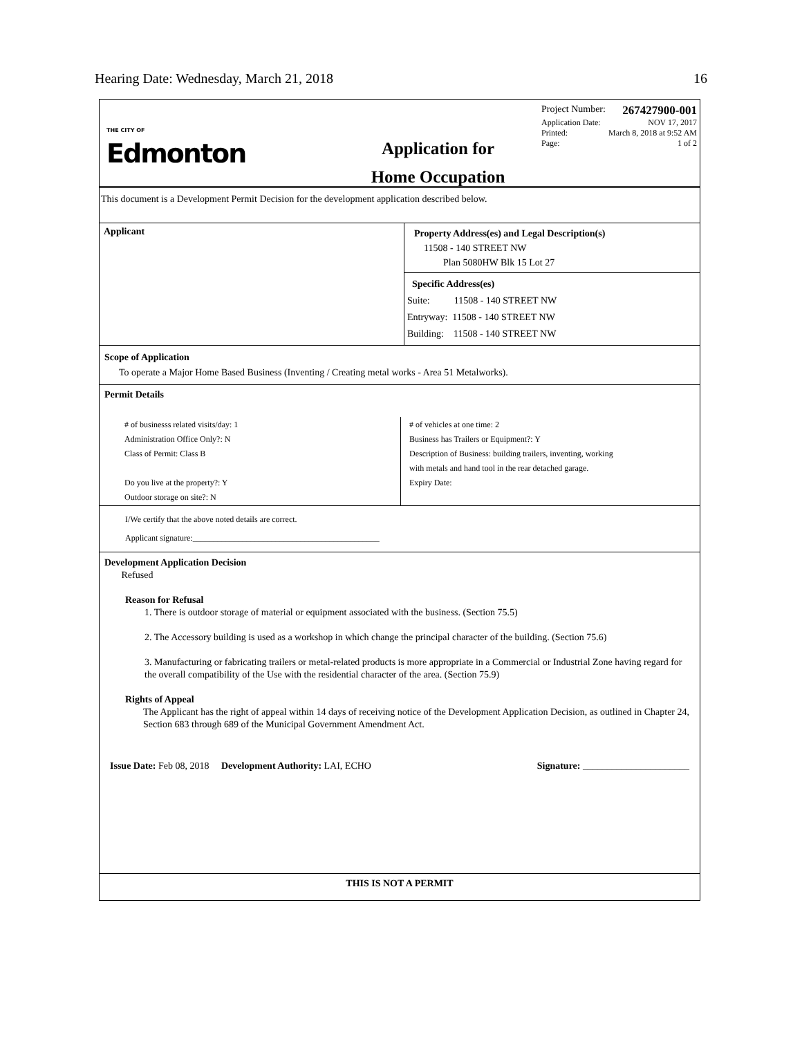Hearing Date: Wednesday, March 21, 2018 16
THE CITY OF
Edmonton
Application for
Home Occupation
Project Number: 267427900-001
Application Date: NOV 17, 2017
Printed: March 8, 2018 at 9:52 AM
Page: 1 of 2
This document is a Development Permit Decision for the development application described below.
| Applicant | Property Address(es) and Legal Description(s) 11508 - 140 STREET NW Plan 5080HW Blk 15 Lot 27 |
| | Specific Address(es) Suite: 11508 - 140 STREET NW Entryway: 11508 - 140 STREET NW Building: 11508 - 140 STREET NW |
Scope of Application
To operate a Major Home Based Business (Inventing / Creating metal works - Area 51 Metalworks).
Permit Details
| # of businesss related visits/day: 1 Administration Office Only?: N Class of Permit: Class B Do you live at the property?: Y Outdoor storage on site?: N | # of vehicles at one time: 2 Business has Trailers or Equipment?: Y Description of Business: building trailers, inventing, working with metals and hand tool in the rear detached garage. Expiry Date: |
I/We certify that the above noted details are correct.
Applicant signature:_____________________________________________
Development Application Decision
Refused
Reason for Refusal
1. There is outdoor storage of material or equipment associated with the business. (Section 75.5)
2. The Accessory building is used as a workshop in which change the principal character of the building. (Section 75.6)
3. Manufacturing or fabricating trailers or metal-related products is more appropriate in a Commercial or Industrial Zone having regard for the overall compatibility of the Use with the residential character of the area. (Section 75.9)
Rights of Appeal
The Applicant has the right of appeal within 14 days of receiving notice of the Development Application Decision, as outlined in Chapter 24, Section 683 through 689 of the Municipal Government Amendment Act.
Issue Date: Feb 08, 2018 Development Authority: LAI, ECHO Signature: ______________________
THIS IS NOT A PERMIT